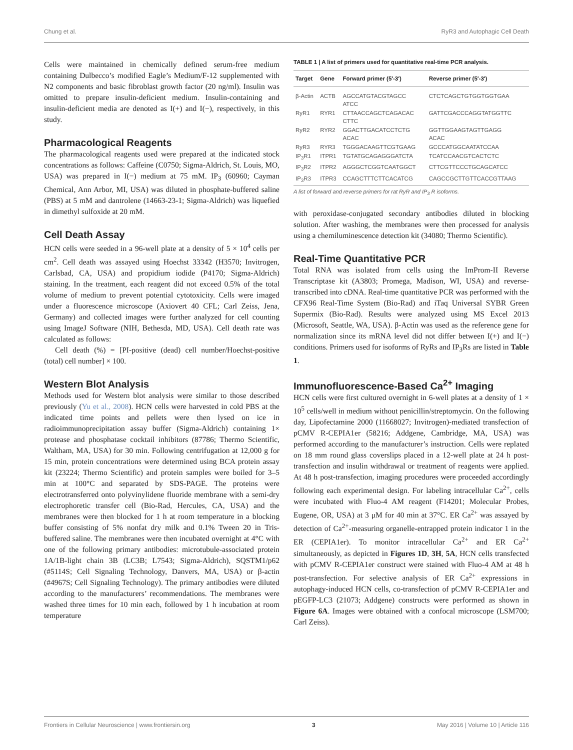Chung et al. RyR3 and Autophagic Cell Death
Cells were maintained in chemically defined serum-free medium containing Dulbecco’s modified Eagle’s Medium/F-12 supplemented with N2 components and basic fibroblast growth factor (20 ng/ml). Insulin was omitted to prepare insulin-deficient medium. Insulin-containing and insulin-deficient media are denoted as I(+) and I(−), respectively, in this study.
Pharmacological Reagents
The pharmacological reagents used were prepared at the indicated stock concentrations as follows: Caffeine (C0750; Sigma-Aldrich, St. Louis, MO, USA) was prepared in I(−) medium at 75 mM. IP<sub>3</sub> (60960; Cayman Chemical, Ann Arbor, MI, USA) was diluted in phosphate-buffered saline (PBS) at 5 mM and dantrolene (14663-23-1; Sigma-Aldrich) was liquefied in dimethyl sulfoxide at 20 mM.
Cell Death Assay
HCN cells were seeded in a 96-well plate at a density of 5 × 10<sup>4</sup> cells per cm<sup>2</sup>. Cell death was assayed using Hoechst 33342 (H3570; Invitrogen, Carlsbad, CA, USA) and propidium iodide (P4170; Sigma-Aldrich) staining. In the treatment, each reagent did not exceed 0.5% of the total volume of medium to prevent potential cytotoxicity. Cells were imaged under a fluorescence microscope (Axiovert 40 CFL; Carl Zeiss, Jena, Germany) and collected images were further analyzed for cell counting using ImageJ Software (NIH, Bethesda, MD, USA). Cell death rate was calculated as follows:
Cell death (%) = [PI-positive (dead) cell number/Hoechst-positive (total) cell number] × 100.
Western Blot Analysis
Methods used for Western blot analysis were similar to those described previously (Yu et al., 2008). HCN cells were harvested in cold PBS at the indicated time points and pellets were then lysed on ice in radioimmunoprecipitation assay buffer (Sigma-Aldrich) containing 1× protease and phosphatase cocktail inhibitors (87786; Thermo Scientific, Waltham, MA, USA) for 30 min. Following centrifugation at 12,000 g for 15 min, protein concentrations were determined using BCA protein assay kit (23224; Thermo Scientific) and protein samples were boiled for 3–5 min at 100°C and separated by SDS-PAGE. The proteins were electrotransferred onto polyvinylidene fluoride membrane with a semi-dry electrophoretic transfer cell (Bio-Rad, Hercules, CA, USA) and the membranes were then blocked for 1 h at room temperature in a blocking buffer consisting of 5% nonfat dry milk and 0.1% Tween 20 in Tris-buffered saline. The membranes were then incubated overnight at 4°C with one of the following primary antibodies: microtubule-associated protein 1A/1B-light chain 3B (LC3B; L7543; Sigma-Aldrich), SQSTM1/p62 (#5114S; Cell Signaling Technology, Danvers, MA, USA) or β-actin (#4967S; Cell Signaling Technology). The primary antibodies were diluted according to the manufacturers’ recommendations. The membranes were washed three times for 10 min each, followed by 1 h incubation at room temperature
TABLE 1 | A list of primers used for quantitative real-time PCR analysis.
| Target | Gene | Forward primer (5′-3′) | Reverse primer (5′-3′) |
| --- | --- | --- | --- |
| β-Actin | ACTB | AGCCATGTACGTAGCC ATCC | CTCTCAGCTGTGGTGGTGAA |
| RyR1 | RYR1 | CTTAACCAGCTCAGACAC CTTC | GATTCGACCCAGGTATGGTTC |
| RyR2 | RYR2 | GGACTTGACATCCTCTG ACAC | GGTTGGAAGTAGTTGAGG ACAC |
| RyR3 | RYR3 | TGGGACAAGTTCGTGAAG | GCCCATGGCAATATCCAA |
| IP<sub>3</sub>R1 | ITPR1 | TGTATGCAGAGGGATCTA | TCATCCAACGTCACTCTC |
| IP<sub>3</sub>R2 | ITPR2 | AGGGCTCGGTCAATGGCT | CTTCGTTCCCTGCAGCATCC |
| IP<sub>3</sub>R3 | ITPR3 | CCAGCTTTCTTCACATCG | CAGCCGCTTGTTCACCGTTAAG |
A list of forward and reverse primers for rat RyR and IP<sub>3</sub> R isoforms.
with peroxidase-conjugated secondary antibodies diluted in blocking solution. After washing, the membranes were then processed for analysis using a chemiluminescence detection kit (34080; Thermo Scientific).
Real-Time Quantitative PCR
Total RNA was isolated from cells using the ImProm-II Reverse Transcriptase kit (A3803; Promega, Madison, WI, USA) and reverse-transcribed into cDNA. Real-time quantitative PCR was performed with the CFX96 Real-Time System (Bio-Rad) and iTaq Universal SYBR Green Supermix (Bio-Rad). Results were analyzed using MS Excel 2013 (Microsoft, Seattle, WA, USA). β-Actin was used as the reference gene for normalization since its mRNA level did not differ between I(+) and I(−) conditions. Primers used for isoforms of RyRs and IP<sub>3</sub>Rs are listed in Table 1.
Immunofluorescence-Based Ca<sup>2+</sup> Imaging
HCN cells were first cultured overnight in 6-well plates at a density of 1 × 10<sup>5</sup> cells/well in medium without penicillin/streptomycin. On the following day, Lipofectamine 2000 (11668027; Invitrogen)-mediated transfection of pCMV R-CEPIA1er (58216; Addgene, Cambridge, MA, USA) was performed according to the manufacturer’s instruction. Cells were replated on 18 mm round glass coverslips placed in a 12-well plate at 24 h post-transfection and insulin withdrawal or treatment of reagents were applied. At 48 h post-transfection, imaging procedures were proceeded accordingly following each experimental design. For labeling intracellular Ca<sup>2+</sup>, cells were incubated with Fluo-4 AM reagent (F14201; Molecular Probes, Eugene, OR, USA) at 3 μM for 40 min at 37°C. ER Ca<sup>2+</sup> was assayed by detection of Ca<sup>2+</sup>-measuring organelle-entrapped protein indicator 1 in the ER (CEPIA1er). To monitor intracellular Ca<sup>2+</sup> and ER Ca<sup>2+</sup> simultaneously, as depicted in Figures 1D, 3H, 5A, HCN cells transfected with pCMV R-CEPIA1er construct were stained with Fluo-4 AM at 48 h post-transfection. For selective analysis of ER Ca<sup>2+</sup> expressions in autophagy-induced HCN cells, co-transfection of pCMV R-CEPIA1er and pEGFP-LC3 (21073; Addgene) constructs were performed as shown in Figure 6A. Images were obtained with a confocal microscope (LSM700; Carl Zeiss).
Frontiers in Cellular Neuroscience | www.frontiersin.org 3 May 2016 | Volume 10 | Article 116